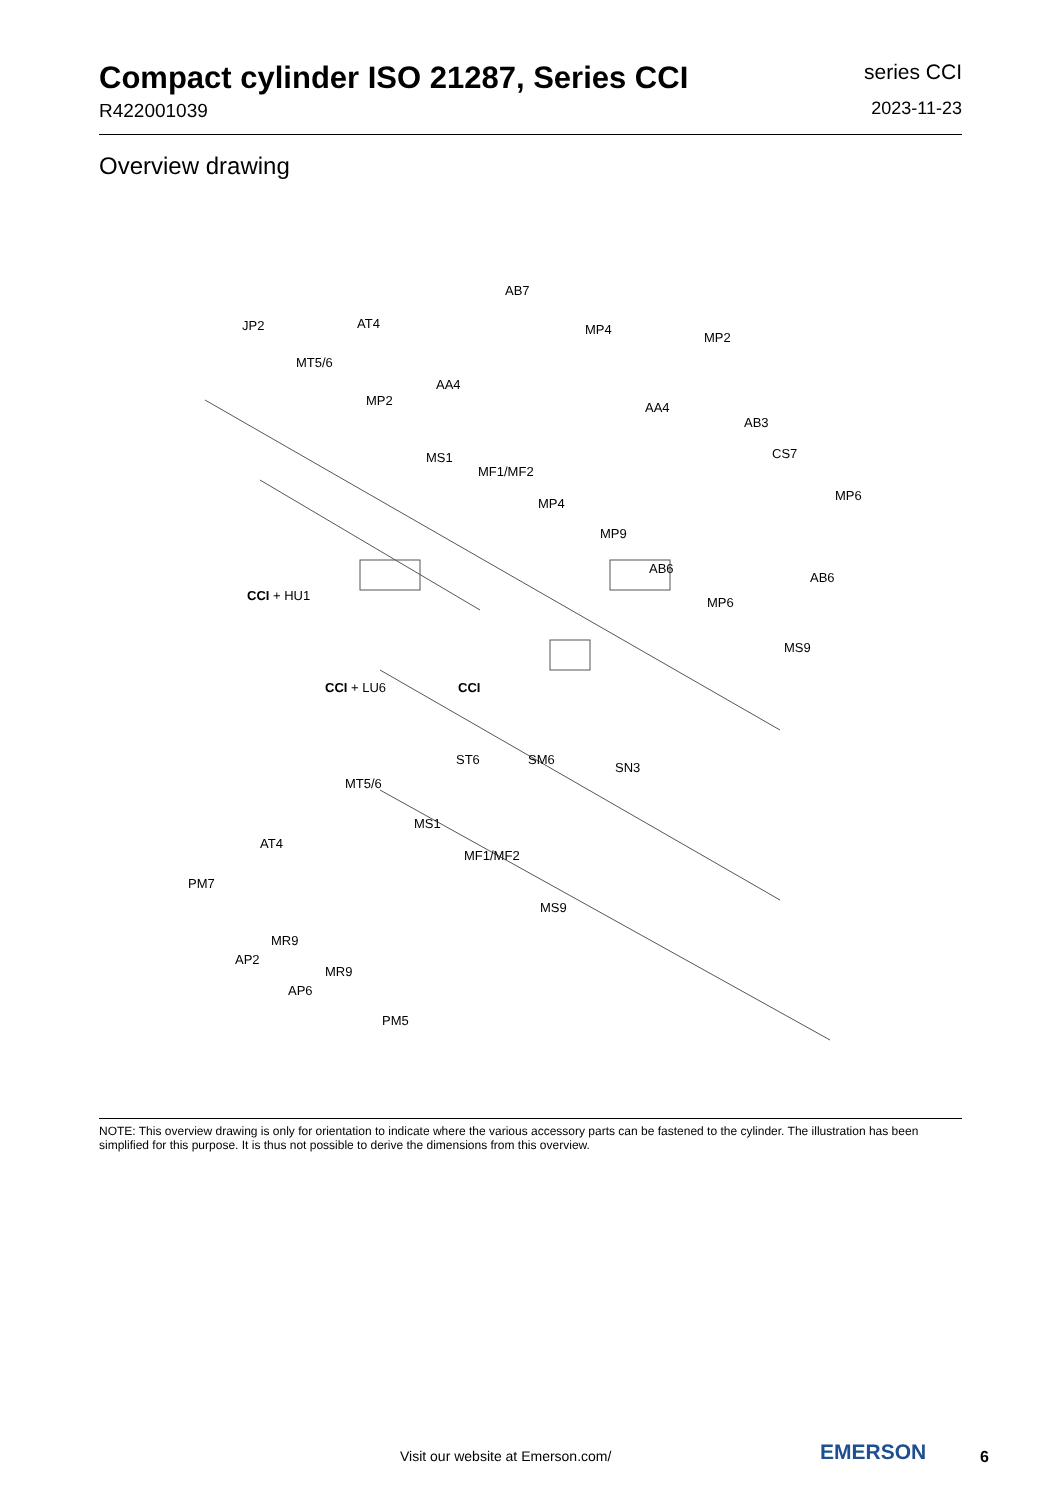Compact cylinder ISO 21287, Series CCI
R422001039
series CCI
2023-11-23
Overview drawing
JP2 AT4
AB7
MP4
MP2
MT5/6
AA4
MP2 AA4
AB3
MS1
MF1/MF2
CS7
MP6
MP4
MP9
CCI + HU1
AB6
AB6
MP6
MS9
CCI + LU6 CCI
ST6 SM6
SN3
MT5/6
MS1
AT4
MF1/MF2
PM7
MS9
MR9
AP2
MR9
AP6
PM5
NOTE: This overview drawing is only for orientation to indicate where the various accessory parts can be fastened to the cylinder. The illustration has been simplified for this purpose. It is thus not possible to derive the dimensions from this overview.
Visit our website at Emerson.com/
EMERSON 6